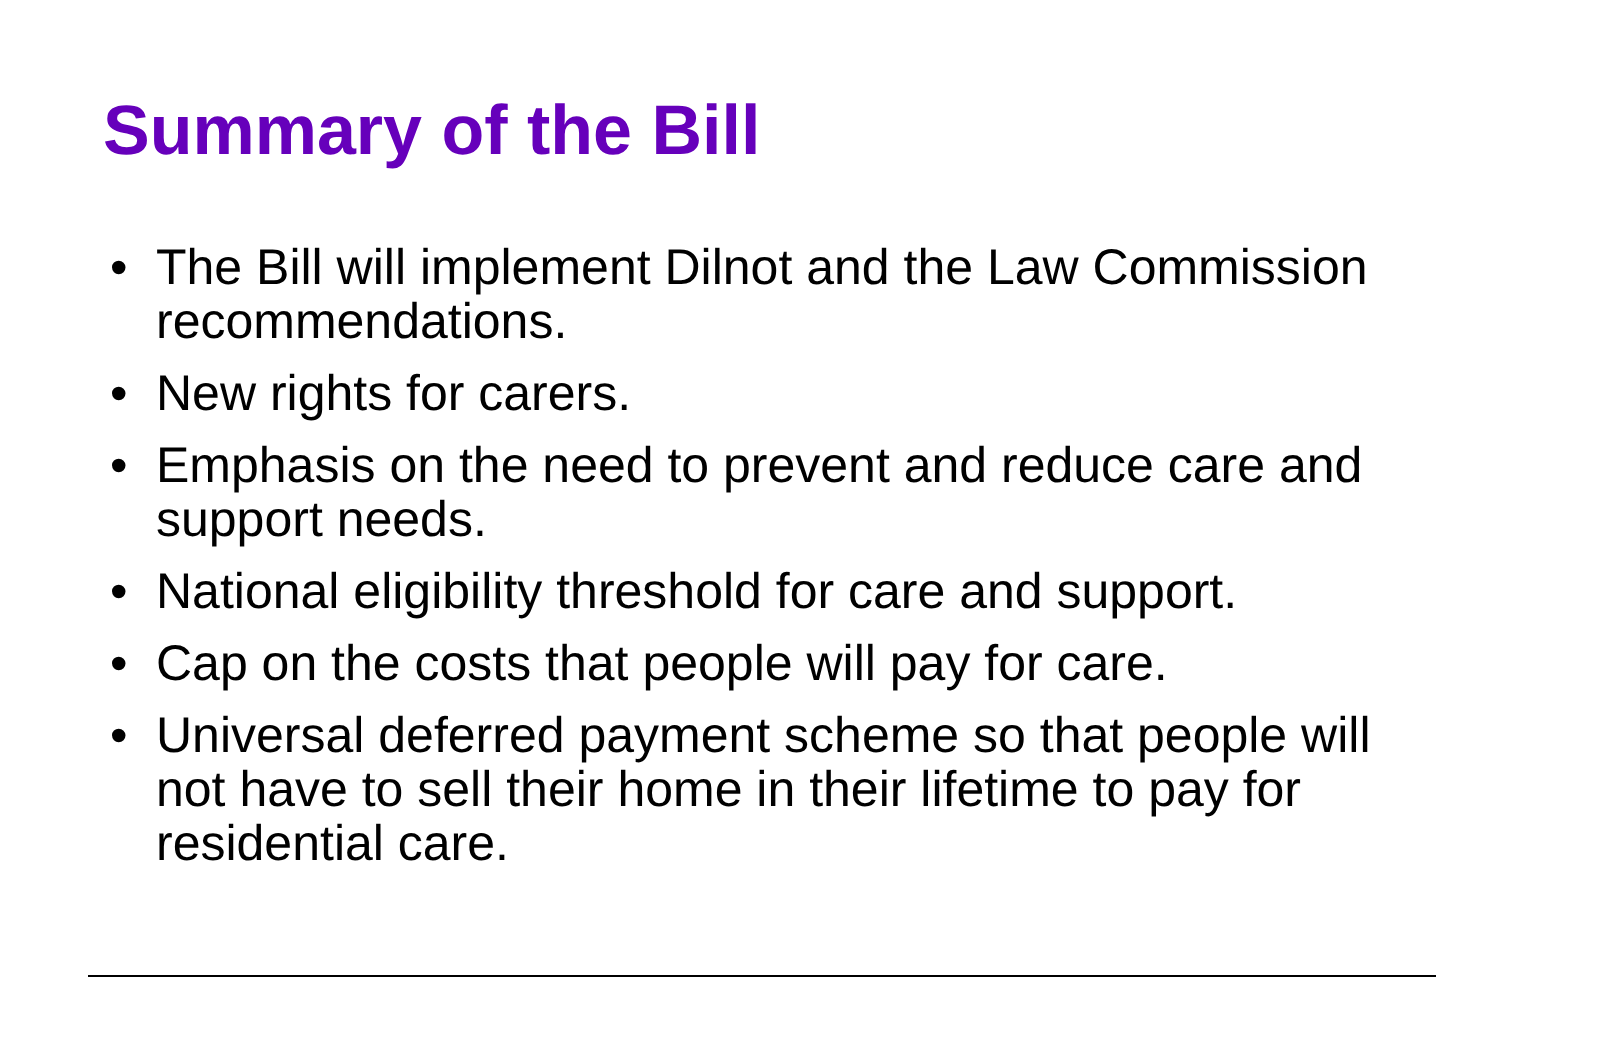Summary of the Bill
• The Bill will implement Dilnot and the Law Commission recommendations.
• New rights for carers.
• Emphasis on the need to prevent and reduce care and support needs.
• National eligibility threshold for care and support.
• Cap on the costs that people will pay for care.
• Universal deferred payment scheme so that people will not have to sell their home in their lifetime to pay for residential care.